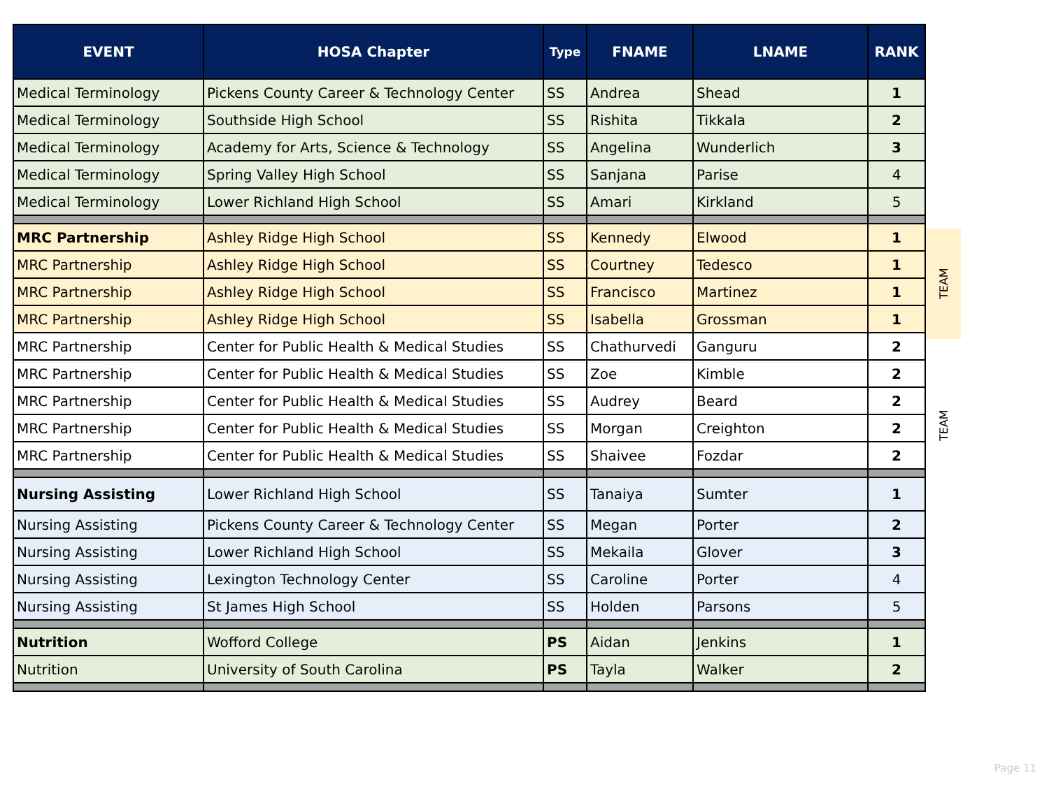| EVENT | HOSA Chapter | Type | FNAME | LNAME | RANK |
| --- | --- | --- | --- | --- | --- |
| Medical Terminology | Pickens County Career & Technology Center | SS | Andrea | Shead | 1 |
| Medical Terminology | Southside High School | SS | Rishita | Tikkala | 2 |
| Medical Terminology | Academy for Arts, Science & Technology | SS | Angelina | Wunderlich | 3 |
| Medical Terminology | Spring Valley High School | SS | Sanjana | Parise | 4 |
| Medical Terminology | Lower Richland High School | SS | Amari | Kirkland | 5 |
| MRC Partnership | Ashley Ridge High School | SS | Kennedy | Elwood | 1 |
| MRC Partnership | Ashley Ridge High School | SS | Courtney | Tedesco | 1 |
| MRC Partnership | Ashley Ridge High School | SS | Francisco | Martinez | 1 |
| MRC Partnership | Ashley Ridge High School | SS | Isabella | Grossman | 1 |
| MRC Partnership | Center for Public Health & Medical Studies | SS | Chathurvedi | Ganguru | 2 |
| MRC Partnership | Center for Public Health & Medical Studies | SS | Zoe | Kimble | 2 |
| MRC Partnership | Center for Public Health & Medical Studies | SS | Audrey | Beard | 2 |
| MRC Partnership | Center for Public Health & Medical Studies | SS | Morgan | Creighton | 2 |
| MRC Partnership | Center for Public Health & Medical Studies | SS | Shaivee | Fozdar | 2 |
| Nursing Assisting | Lower Richland High School | SS | Tanaiya | Sumter | 1 |
| Nursing Assisting | Pickens County Career & Technology Center | SS | Megan | Porter | 2 |
| Nursing Assisting | Lower Richland High School | SS | Mekaila | Glover | 3 |
| Nursing Assisting | Lexington Technology Center | SS | Caroline | Porter | 4 |
| Nursing Assisting | St James High School | SS | Holden | Parsons | 5 |
| Nutrition | Wofford College | PS | Aidan | Jenkins | 1 |
| Nutrition | University of South Carolina | PS | Tayla | Walker | 2 |
TEAM
TEAM
Page 11